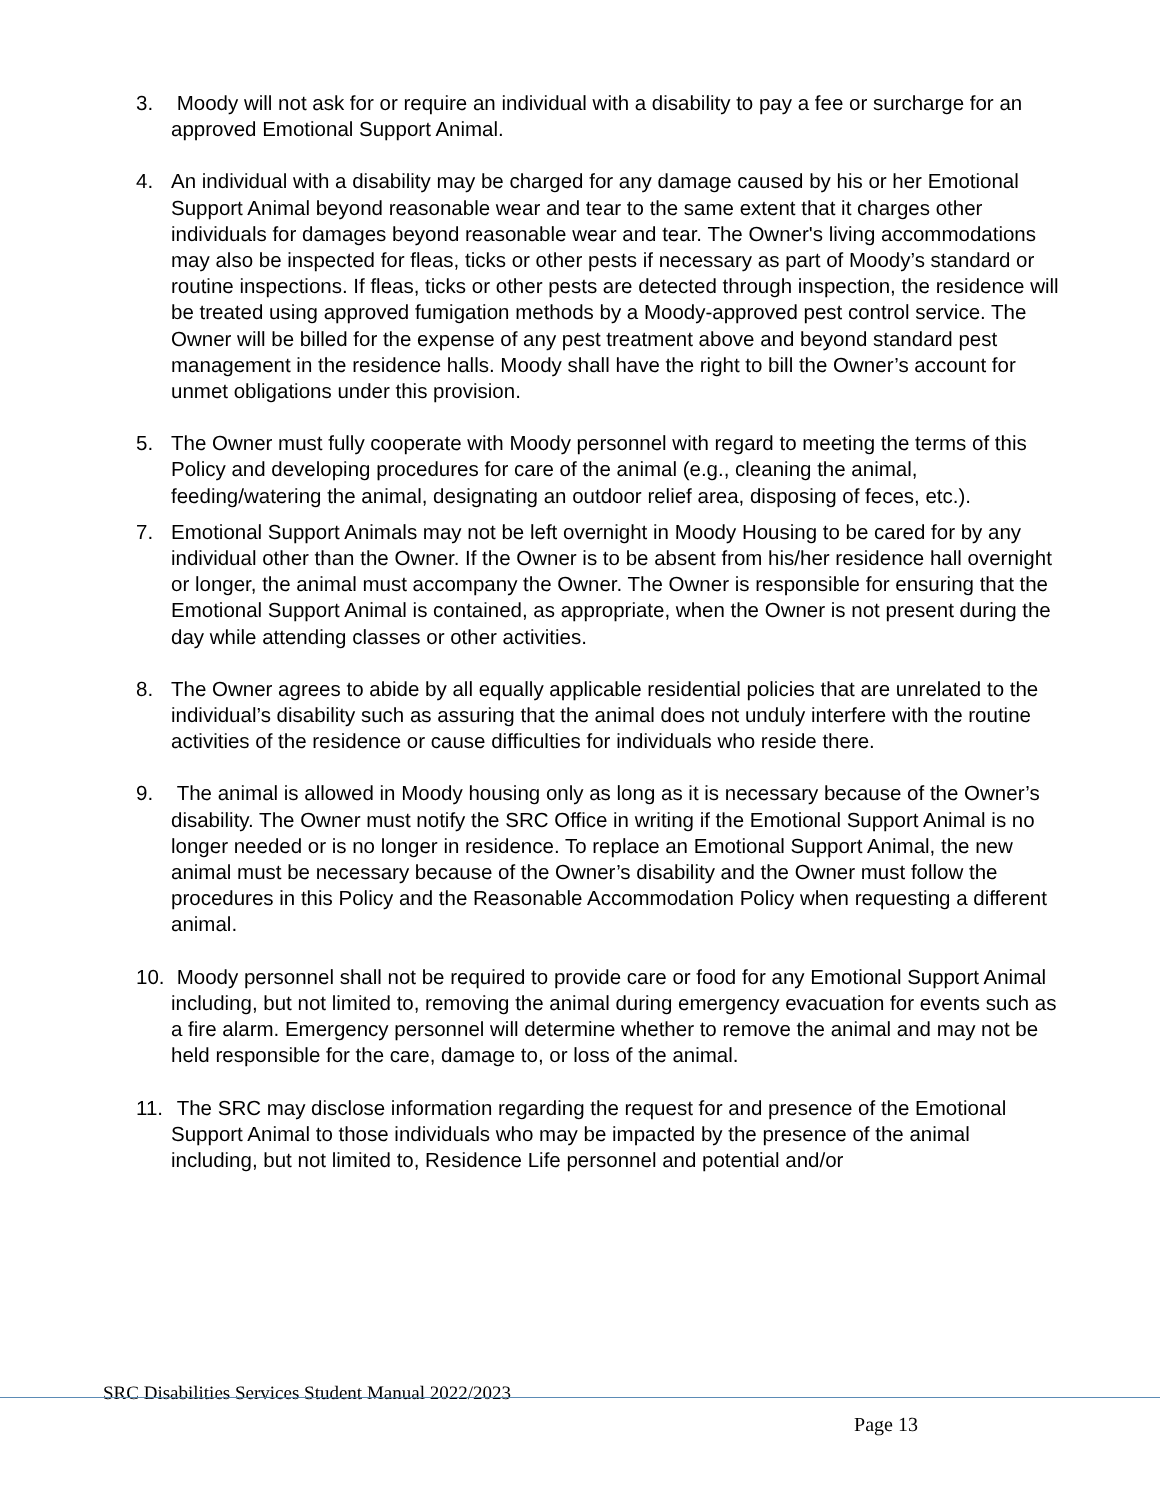3. Moody will not ask for or require an individual with a disability to pay a fee or surcharge for an approved Emotional Support Animal.
4. An individual with a disability may be charged for any damage caused by his or her Emotional Support Animal beyond reasonable wear and tear to the same extent that it charges other individuals for damages beyond reasonable wear and tear. The Owner's living accommodations may also be inspected for fleas, ticks or other pests if necessary as part of Moody’s standard or routine inspections. If fleas, ticks or other pests are detected through inspection, the residence will be treated using approved fumigation methods by a Moody-approved pest control service. The Owner will be billed for the expense of any pest treatment above and beyond standard pest management in the residence halls. Moody shall have the right to bill the Owner’s account for unmet obligations under this provision.
5. The Owner must fully cooperate with Moody personnel with regard to meeting the terms of this Policy and developing procedures for care of the animal (e.g., cleaning the animal, feeding/watering the animal, designating an outdoor relief area, disposing of feces, etc.).
7. Emotional Support Animals may not be left overnight in Moody Housing to be cared for by any individual other than the Owner. If the Owner is to be absent from his/her residence hall overnight or longer, the animal must accompany the Owner. The Owner is responsible for ensuring that the Emotional Support Animal is contained, as appropriate, when the Owner is not present during the day while attending classes or other activities.
8. The Owner agrees to abide by all equally applicable residential policies that are unrelated to the individual’s disability such as assuring that the animal does not unduly interfere with the routine activities of the residence or cause difficulties for individuals who reside there.
9. The animal is allowed in Moody housing only as long as it is necessary because of the Owner’s disability. The Owner must notify the SRC Office in writing if the Emotional Support Animal is no longer needed or is no longer in residence. To replace an Emotional Support Animal, the new animal must be necessary because of the Owner’s disability and the Owner must follow the procedures in this Policy and the Reasonable Accommodation Policy when requesting a different animal.
10.
Moody personnel shall not be required to provide care or food for any Emotional Support Animal including, but not limited to, removing the animal during emergency evacuation for events such as a fire alarm. Emergency personnel will determine whether to remove the animal and may not be held responsible for the care, damage to, or loss of the animal.
11.
The SRC may disclose information regarding the request for and presence of the Emotional Support Animal to those individuals who may be impacted by the presence of the animal including, but not limited to, Residence Life personnel and potential and/or
SRC Disabilities Services Student Manual 2022/2023
Page 13